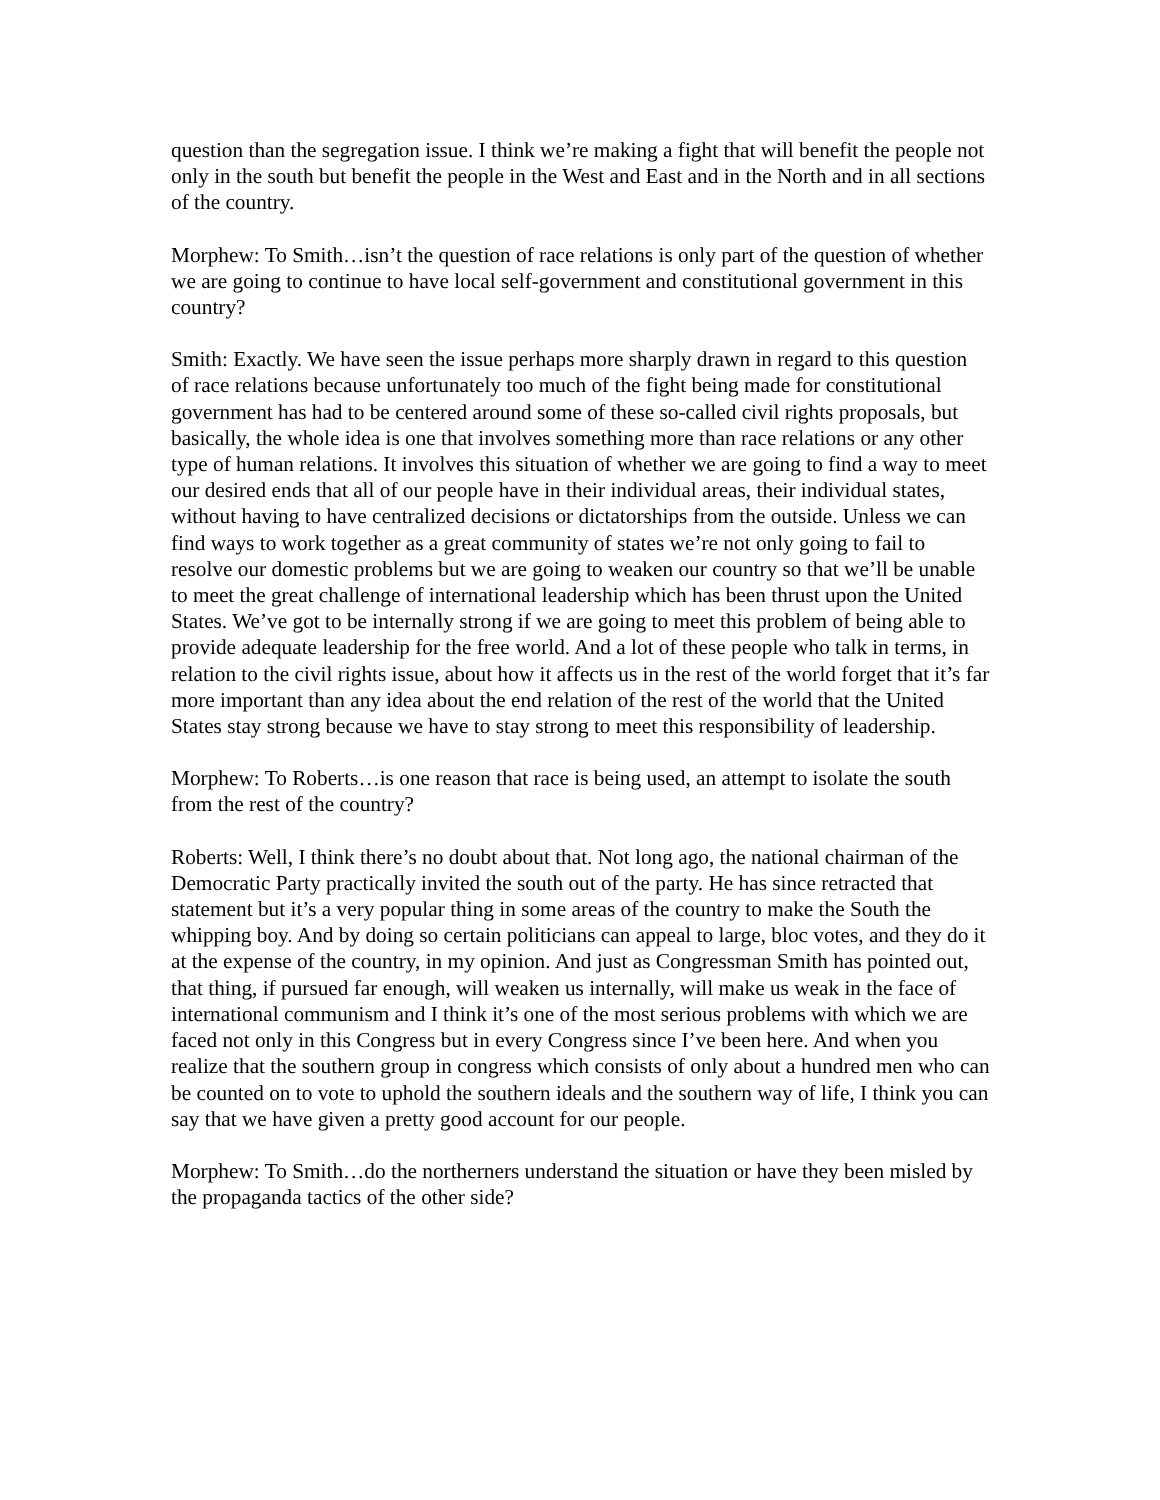question than the segregation issue. I think we’re making a fight that will benefit the people not only in the south but benefit the people in the West and East and in the North and in all sections of the country.
Morphew: To Smith…isn’t the question of race relations is only part of the question of whether we are going to continue to have local self-government and constitutional government in this country?
Smith: Exactly. We have seen the issue perhaps more sharply drawn in regard to this question of race relations because unfortunately too much of the fight being made for constitutional government has had to be centered around some of these so-called civil rights proposals, but basically, the whole idea is one that involves something more than race relations or any other type of human relations. It involves this situation of whether we are going to find a way to meet our desired ends that all of our people have in their individual areas, their individual states, without having to have centralized decisions or dictatorships from the outside. Unless we can find ways to work together as a great community of states we’re not only going to fail to resolve our domestic problems but we are going to weaken our country so that we’ll be unable to meet the great challenge of international leadership which has been thrust upon the United States. We’ve got to be internally strong if we are going to meet this problem of being able to provide adequate leadership for the free world. And a lot of these people who talk in terms, in relation to the civil rights issue, about how it affects us in the rest of the world forget that it’s far more important than any idea about the end relation of the rest of the world that the United States stay strong because we have to stay strong to meet this responsibility of leadership.
Morphew: To Roberts…is one reason that race is being used, an attempt to isolate the south from the rest of the country?
Roberts: Well, I think there’s no doubt about that. Not long ago, the national chairman of the Democratic Party practically invited the south out of the party. He has since retracted that statement but it’s a very popular thing in some areas of the country to make the South the whipping boy. And by doing so certain politicians can appeal to large, bloc votes, and they do it at the expense of the country, in my opinion. And just as Congressman Smith has pointed out, that thing, if pursued far enough, will weaken us internally, will make us weak in the face of international communism and I think it’s one of the most serious problems with which we are faced not only in this Congress but in every Congress since I’ve been here. And when you realize that the southern group in congress which consists of only about a hundred men who can be counted on to vote to uphold the southern ideals and the southern way of life, I think you can say that we have given a pretty good account for our people.
Morphew: To Smith…do the northerners understand the situation or have they been misled by the propaganda tactics of the other side?